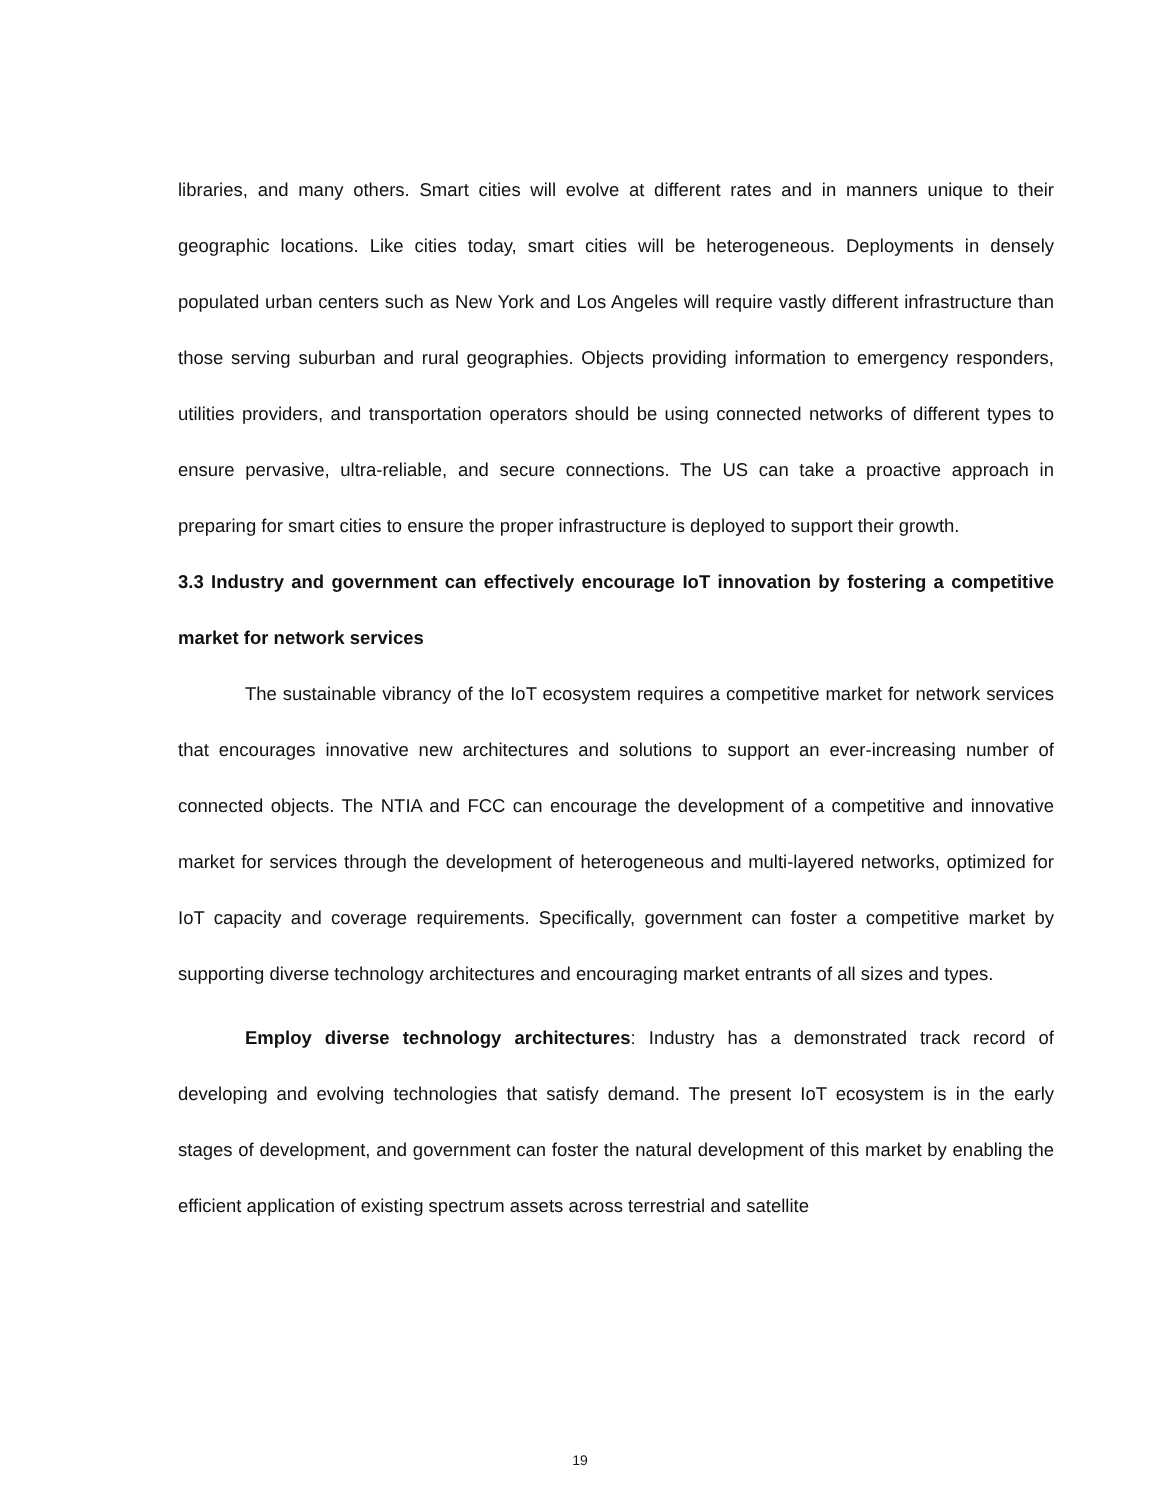libraries, and many others. Smart cities will evolve at different rates and in manners unique to their geographic locations. Like cities today, smart cities will be heterogeneous. Deployments in densely populated urban centers such as New York and Los Angeles will require vastly different infrastructure than those serving suburban and rural geographies. Objects providing information to emergency responders, utilities providers, and transportation operators should be using connected networks of different types to ensure pervasive, ultra-reliable, and secure connections. The US can take a proactive approach in preparing for smart cities to ensure the proper infrastructure is deployed to support their growth.
3.3 Industry and government can effectively encourage IoT innovation by fostering a competitive market for network services
The sustainable vibrancy of the IoT ecosystem requires a competitive market for network services that encourages innovative new architectures and solutions to support an ever-increasing number of connected objects. The NTIA and FCC can encourage the development of a competitive and innovative market for services through the development of heterogeneous and multi-layered networks, optimized for IoT capacity and coverage requirements. Specifically, government can foster a competitive market by supporting diverse technology architectures and encouraging market entrants of all sizes and types.
Employ diverse technology architectures: Industry has a demonstrated track record of developing and evolving technologies that satisfy demand. The present IoT ecosystem is in the early stages of development, and government can foster the natural development of this market by enabling the efficient application of existing spectrum assets across terrestrial and satellite
19